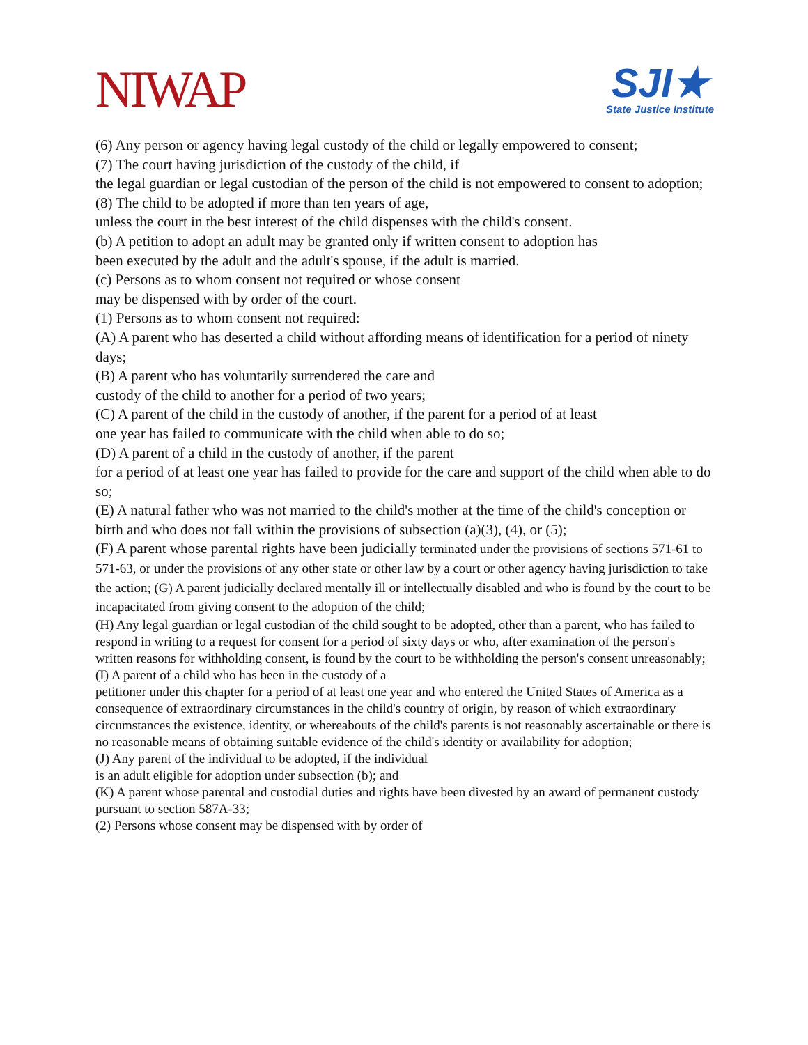NIWAP
SJI★
State Justice Institute
(6) Any person or agency having legal custody of the child or legally empowered to consent;
(7) The court having jurisdiction of the custody of the child, if
the legal guardian or legal custodian of the person of the child is not empowered to consent to adoption;
(8) The child to be adopted if more than ten years of age,
unless the court in the best interest of the child dispenses with the child's consent.
(b) A petition to adopt an adult may be granted only if written consent to adoption has
been executed by the adult and the adult's spouse, if the adult is married.
(c) Persons as to whom consent not required or whose consent
may be dispensed with by order of the court.
(1) Persons as to whom consent not required:
(A) A parent who has deserted a child without affording means of identification for a period of ninety days;
(B) A parent who has voluntarily surrendered the care and
custody of the child to another for a period of two years;
(C) A parent of the child in the custody of another, if the parent for a period of at least
one year has failed to communicate with the child when able to do so;
(D) A parent of a child in the custody of another, if the parent
for a period of at least one year has failed to provide for the care and support of the child when able to do so;
(E) A natural father who was not married to the child's mother at the time of the child's conception or birth and who does not fall within the provisions of subsection (a)(3), (4), or (5);
(F) A parent whose parental rights have been judicially terminated under the provisions of sections 571-61 to 571-63, or under the provisions of any other state or other law by a court or other agency having jurisdiction to take the action; (G) A parent judicially declared mentally ill or intellectually disabled and who is found by the court to be incapacitated from giving consent to the adoption of the child;
(H) Any legal guardian or legal custodian of the child sought to be adopted, other than a parent, who has failed to respond in writing to a request for consent for a period of sixty days or who, after examination of the person's written reasons for withholding consent, is found by the court to be withholding the person's consent unreasonably;
(I) A parent of a child who has been in the custody of a
petitioner under this chapter for a period of at least one year and who entered the United States of America as a consequence of extraordinary circumstances in the child's country of origin, by reason of which extraordinary circumstances the existence, identity, or whereabouts of the child's parents is not reasonably ascertainable or there is no reasonable means of obtaining suitable evidence of the child's identity or availability for adoption;
(J) Any parent of the individual to be adopted, if the individual
is an adult eligible for adoption under subsection (b); and
(K) A parent whose parental and custodial duties and rights have been divested by an award of permanent custody pursuant to section 587A-33;
(2) Persons whose consent may be dispensed with by order of